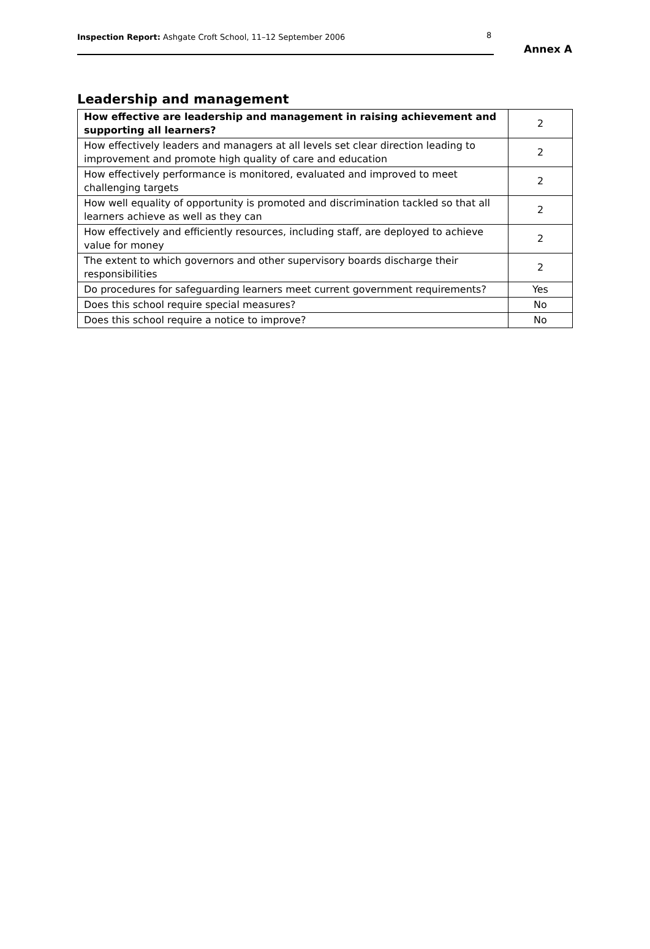Inspection Report: Ashgate Croft School, 11–12 September 2006 8
Annex A
Leadership and management
| How effective are leadership and management in raising achievement and supporting all learners? | 2 |
| How effectively leaders and managers at all levels set clear direction leading to improvement and promote high quality of care and education | 2 |
| How effectively performance is monitored, evaluated and improved to meet challenging targets | 2 |
| How well equality of opportunity is promoted and discrimination tackled so that all learners achieve as well as they can | 2 |
| How effectively and efficiently resources, including staff, are deployed to achieve value for money | 2 |
| The extent to which governors and other supervisory boards discharge their responsibilities | 2 |
| Do procedures for safeguarding learners meet current government requirements? | Yes |
| Does this school require special measures? | No |
| Does this school require a notice to improve? | No |